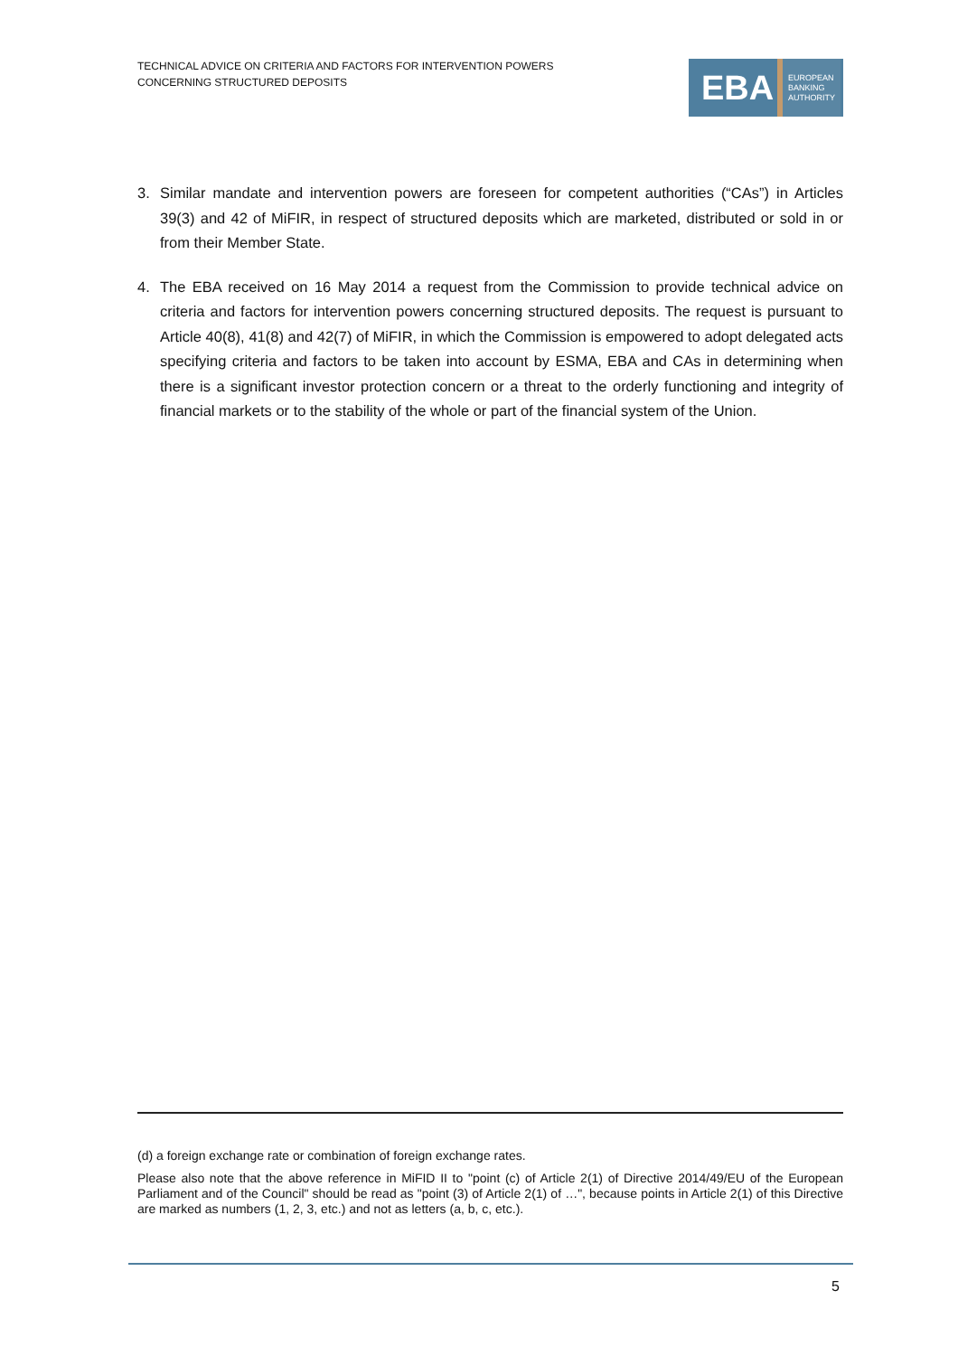TECHNICAL ADVICE ON CRITERIA AND FACTORS FOR INTERVENTION POWERS
CONCERNING STRUCTURED DEPOSITS
EBA
EUROPEAN
BANKING
AUTHORITY
3. Similar mandate and intervention powers are foreseen for competent authorities (“CAs”) in Articles 39(3) and 42 of MiFIR, in respect of structured deposits which are marketed, distributed or sold in or from their Member State.
4. The EBA received on 16 May 2014 a request from the Commission to provide technical advice on criteria and factors for intervention powers concerning structured deposits. The request is pursuant to Article 40(8), 41(8) and 42(7) of MiFIR, in which the Commission is empowered to adopt delegated acts specifying criteria and factors to be taken into account by ESMA, EBA and CAs in determining when there is a significant investor protection concern or a threat to the orderly functioning and integrity of financial markets or to the stability of the whole or part of the financial system of the Union.
(d) a foreign exchange rate or combination of foreign exchange rates.
Please also note that the above reference in MiFID II to "point (c) of Article 2(1) of Directive 2014/49/EU of the European Parliament and of the Council" should be read as "point (3) of Article 2(1) of …", because points in Article 2(1) of this Directive are marked as numbers (1, 2, 3, etc.) and not as letters (a, b, c, etc.).
5